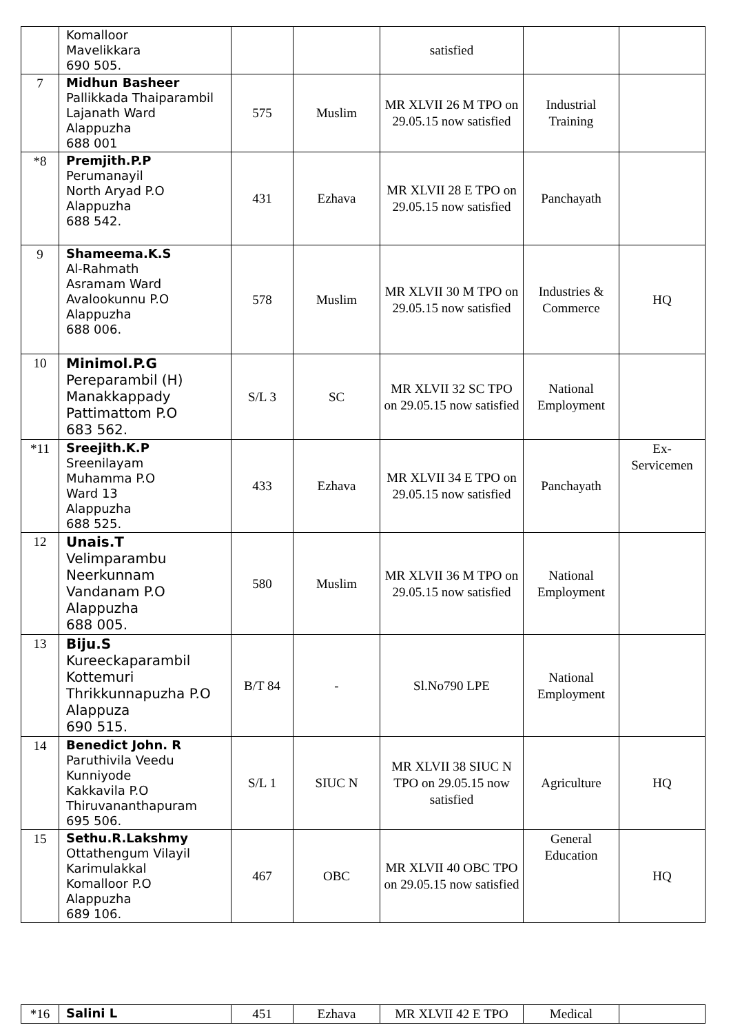| | Komalloor Mavelikkara 690 505. | | | satisfied | | |
| 7 | Midhun Basheer Pallikkada Thaiparambil Lajanath Ward Alappuzha 688 001 | 575 | Muslim | MR XLVII 26 M TPO on 29.05.15 now satisfied | Industrial Training | |
| *8 | Premjith.P.P Perumanayil North Aryad P.O Alappuzha 688 542. | 431 | Ezhava | MR XLVII 28 E TPO on 29.05.15 now satisfied | Panchayath | |
| 9 | Shameema.K.S Al-Rahmath Asramam Ward Avalookunnu P.O Alappuzha 688 006. | 578 | Muslim | MR XLVII 30 M TPO on 29.05.15 now satisfied | Industries & Commerce | HQ |
| 10 | Minimol.P.G Pereparambil (H) Manakkappady Pattimattom P.O 683 562. | S/L 3 | SC | MR XLVII 32 SC TPO on 29.05.15 now satisfied | National Employment | |
| *11 | Sreejith.K.P Sreenilayam Muhamma P.O Ward 13 Alappuzha 688 525. | 433 | Ezhava | MR XLVII 34 E TPO on 29.05.15 now satisfied | Panchayath | Ex-Servicemen |
| 12 | Unais.T Velimparambu Neerkunnam Vandanam P.O Alappuzha 688 005. | 580 | Muslim | MR XLVII 36 M TPO on 29.05.15 now satisfied | National Employment | |
| 13 | Biju.S Kureeckaparambil Kottemuri Thrikkunnapuzha P.O Alappuza 690 515. | B/T 84 | - | Sl.No790 LPE | National Employment | |
| 14 | Benedict John. R Paruthivila Veedu Kunniyode Kakkavila P.O Thiruvananthapuram 695 506. | S/L 1 | SIUC N | MR XLVII 38 SIUC N TPO on 29.05.15 now satisfied | Agriculture | HQ |
| 15 | Sethu.R.Lakshmy Ottathengum Vilayil Karimulakkal Komalloor P.O Alappuzha 689 106. | 467 | OBC | MR XLVII 40 OBC TPO on 29.05.15 now satisfied | General Education | HQ |
| *16 | Salini L | 451 | Ezhava | MR XLVII 42 E TPO | Medical | |